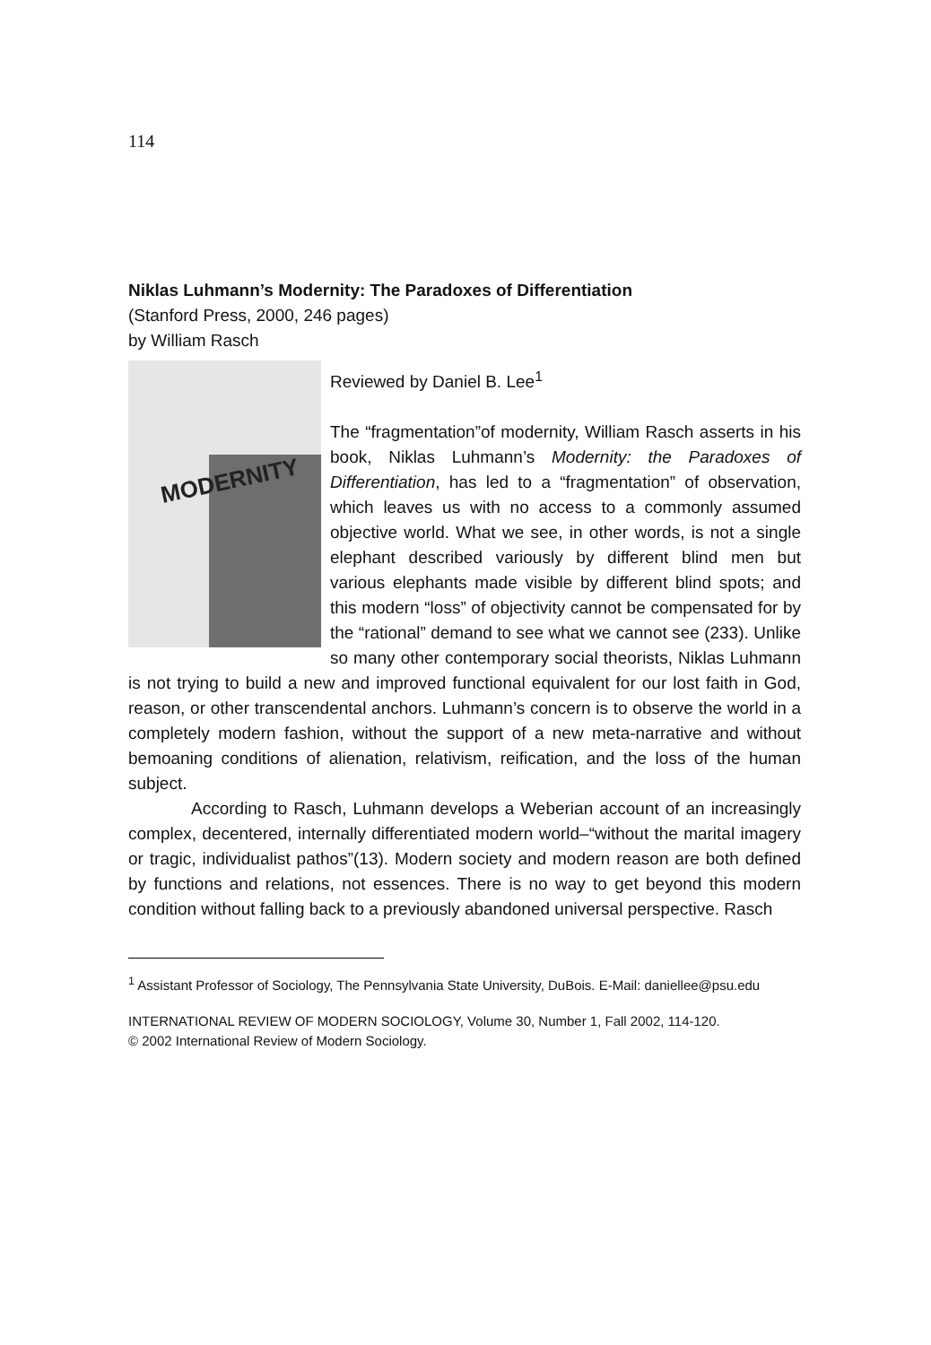114
Niklas Luhmann’s Modernity: The Paradoxes of Differentiation
(Stanford Press, 2000, 246 pages)
by William Rasch
MODERNITY
Reviewed by Daniel B. Lee<sup>1</sup>
The “fragmentation”of modernity, William Rasch asserts in his book, Niklas Luhmann’s Modernity: the Paradoxes of Differentiation, has led to a “fragmentation” of observation, which leaves us with no access to a commonly assumed objective world. What we see, in other words, is not a single elephant described variously by different blind men but various elephants made visible by different blind spots; and this modern “loss” of objectivity cannot be compensated for by the “rational” demand to see what we cannot see (233). Unlike so many other contemporary social theorists, Niklas Luhmann is not trying to build a new and improved functional equivalent for our lost faith in God, reason, or other transcendental anchors. Luhmann’s concern is to observe the world in a completely modern fashion, without the support of a new meta-narrative and without bemoaning conditions of alienation, relativism, reification, and the loss of the human subject.
According to Rasch, Luhmann develops a Weberian account of an increasingly complex, decentered, internally differentiated modern world–“without the marital imagery or tragic, individualist pathos”(13). Modern society and modern reason are both defined by functions and relations, not essences. There is no way to get beyond this modern condition without falling back to a previously abandoned universal perspective. Rasch
<sup>1</sup> Assistant Professor of Sociology, The Pennsylvania State University, DuBois. E-Mail: daniellee@psu.edu
INTERNATIONAL REVIEW OF MODERN SOCIOLOGY, Volume 30, Number 1, Fall 2002, 114-120.
© 2002 International Review of Modern Sociology.